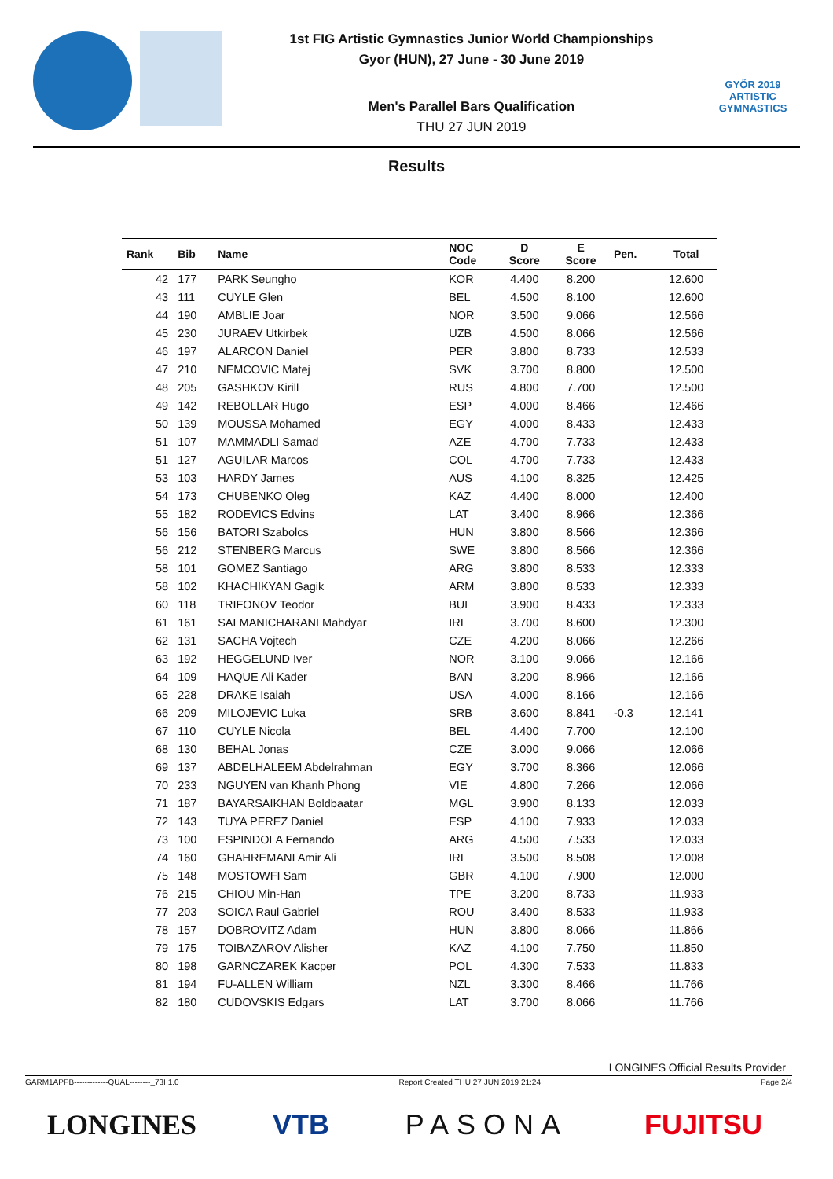1st FIG Artistic Gymnastics Junior World Championships
Gyor (HUN), 27 June - 30 June 2019
Men's Parallel Bars Qualification
THU 27 JUN 2019
GYŐR 2019
ARTISTIC
GYMNASTICS
Results
| Rank | Bib | Name | NOC Code | D Score | E Score | Pen. | Total |
| --- | --- | --- | --- | --- | --- | --- | --- |
| 42 | 177 | PARK Seungho | KOR | 4.400 | 8.200 | | 12.600 |
| 43 | 111 | CUYLE Glen | BEL | 4.500 | 8.100 | | 12.600 |
| 44 | 190 | AMBLIE Joar | NOR | 3.500 | 9.066 | | 12.566 |
| 45 | 230 | JURAEV Utkirbek | UZB | 4.500 | 8.066 | | 12.566 |
| 46 | 197 | ALARCON Daniel | PER | 3.800 | 8.733 | | 12.533 |
| 47 | 210 | NEMCOVIC Matej | SVK | 3.700 | 8.800 | | 12.500 |
| 48 | 205 | GASHKOV Kirill | RUS | 4.800 | 7.700 | | 12.500 |
| 49 | 142 | REBOLLAR Hugo | ESP | 4.000 | 8.466 | | 12.466 |
| 50 | 139 | MOUSSA Mohamed | EGY | 4.000 | 8.433 | | 12.433 |
| 51 | 107 | MAMMADLI Samad | AZE | 4.700 | 7.733 | | 12.433 |
| 51 | 127 | AGUILAR Marcos | COL | 4.700 | 7.733 | | 12.433 |
| 53 | 103 | HARDY James | AUS | 4.100 | 8.325 | | 12.425 |
| 54 | 173 | CHUBENKO Oleg | KAZ | 4.400 | 8.000 | | 12.400 |
| 55 | 182 | RODEVICS Edvins | LAT | 3.400 | 8.966 | | 12.366 |
| 56 | 156 | BATORI Szabolcs | HUN | 3.800 | 8.566 | | 12.366 |
| 56 | 212 | STENBERG Marcus | SWE | 3.800 | 8.566 | | 12.366 |
| 58 | 101 | GOMEZ Santiago | ARG | 3.800 | 8.533 | | 12.333 |
| 58 | 102 | KHACHIKYAN Gagik | ARM | 3.800 | 8.533 | | 12.333 |
| 60 | 118 | TRIFONOV Teodor | BUL | 3.900 | 8.433 | | 12.333 |
| 61 | 161 | SALMANICHARANI Mahdyar | IRI | 3.700 | 8.600 | | 12.300 |
| 62 | 131 | SACHA Vojtech | CZE | 4.200 | 8.066 | | 12.266 |
| 63 | 192 | HEGGELUND Iver | NOR | 3.100 | 9.066 | | 12.166 |
| 64 | 109 | HAQUE Ali Kader | BAN | 3.200 | 8.966 | | 12.166 |
| 65 | 228 | DRAKE Isaiah | USA | 4.000 | 8.166 | | 12.166 |
| 66 | 209 | MILOJEVIC Luka | SRB | 3.600 | 8.841 | -0.3 | 12.141 |
| 67 | 110 | CUYLE Nicola | BEL | 4.400 | 7.700 | | 12.100 |
| 68 | 130 | BEHAL Jonas | CZE | 3.000 | 9.066 | | 12.066 |
| 69 | 137 | ABDELHALEEM Abdelrahman | EGY | 3.700 | 8.366 | | 12.066 |
| 70 | 233 | NGUYEN van Khanh Phong | VIE | 4.800 | 7.266 | | 12.066 |
| 71 | 187 | BAYARSAIKHAN Boldbaatar | MGL | 3.900 | 8.133 | | 12.033 |
| 72 | 143 | TUYA PEREZ Daniel | ESP | 4.100 | 7.933 | | 12.033 |
| 73 | 100 | ESPINDOLA Fernando | ARG | 4.500 | 7.533 | | 12.033 |
| 74 | 160 | GHAHREMANI Amir Ali | IRI | 3.500 | 8.508 | | 12.008 |
| 75 | 148 | MOSTOWFI Sam | GBR | 4.100 | 7.900 | | 12.000 |
| 76 | 215 | CHIOU Min-Han | TPE | 3.200 | 8.733 | | 11.933 |
| 77 | 203 | SOICA Raul Gabriel | ROU | 3.400 | 8.533 | | 11.933 |
| 78 | 157 | DOBROVITZ Adam | HUN | 3.800 | 8.066 | | 11.866 |
| 79 | 175 | TOIBAZAROV Alisher | KAZ | 4.100 | 7.750 | | 11.850 |
| 80 | 198 | GARNCZAREK Kacper | POL | 4.300 | 7.533 | | 11.833 |
| 81 | 194 | FU-ALLEN William | NZL | 3.300 | 8.466 | | 11.766 |
| 82 | 180 | CUDOVSKIS Edgars | LAT | 3.700 | 8.066 | | 11.766 |
LONGINES Official Results Provider
GARM1APPB-------------QUAL--------_73I 1.0 Report Created THU 27 JUN 2019 21:24 Page 2/4
LONGINES VTB PASONA FUJITSU